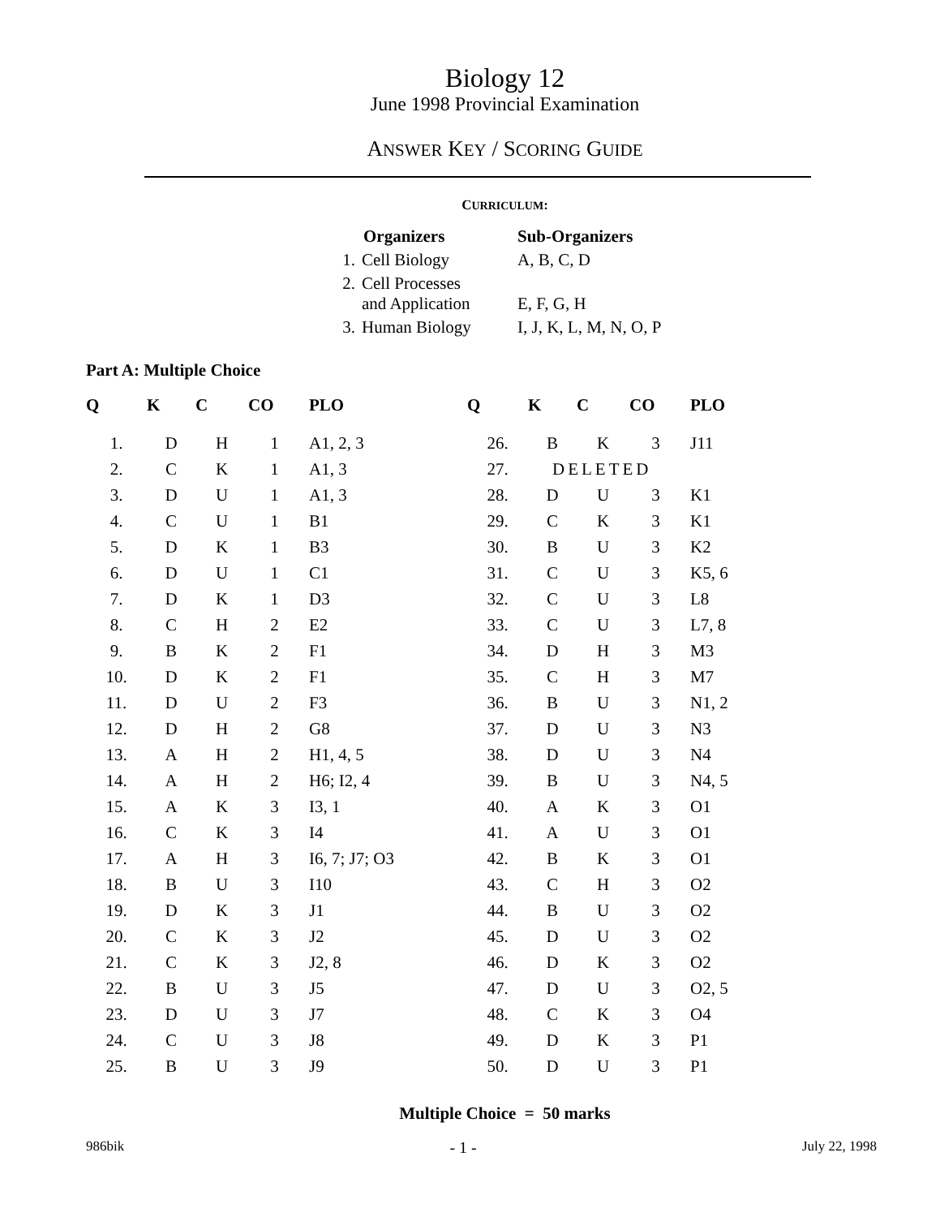Biology 12
June 1998 Provincial Examination
ANSWER KEY / SCORING GUIDE
CURRICULUM:
| | Organizers | Sub-Organizers |
| --- | --- | --- |
| 1. | Cell Biology | A, B, C, D |
| 2. | Cell Processes and Application | E, F, G, H |
| 3. | Human Biology | I, J, K, L, M, N, O, P |
Part A: Multiple Choice
| Q | K | C | CO | PLO | Q | K | C | CO | PLO |
| --- | --- | --- | --- | --- | --- | --- | --- | --- | --- |
| 1. | D | H | 1 | A1, 2, 3 | 26. | B | K | 3 | J11 |
| 2. | C | K | 1 | A1, 3 | 27. | DELETED | | | |
| 3. | D | U | 1 | A1, 3 | 28. | D | U | 3 | K1 |
| 4. | C | U | 1 | B1 | 29. | C | K | 3 | K1 |
| 5. | D | K | 1 | B3 | 30. | B | U | 3 | K2 |
| 6. | D | U | 1 | C1 | 31. | C | U | 3 | K5, 6 |
| 7. | D | K | 1 | D3 | 32. | C | U | 3 | L8 |
| 8. | C | H | 2 | E2 | 33. | C | U | 3 | L7, 8 |
| 9. | B | K | 2 | F1 | 34. | D | H | 3 | M3 |
| 10. | D | K | 2 | F1 | 35. | C | H | 3 | M7 |
| 11. | D | U | 2 | F3 | 36. | B | U | 3 | N1, 2 |
| 12. | D | H | 2 | G8 | 37. | D | U | 3 | N3 |
| 13. | A | H | 2 | H1, 4, 5 | 38. | D | U | 3 | N4 |
| 14. | A | H | 2 | H6; I2, 4 | 39. | B | U | 3 | N4, 5 |
| 15. | A | K | 3 | I3, 1 | 40. | A | K | 3 | O1 |
| 16. | C | K | 3 | I4 | 41. | A | U | 3 | O1 |
| 17. | A | H | 3 | I6, 7; J7; O3 | 42. | B | K | 3 | O1 |
| 18. | B | U | 3 | I10 | 43. | C | H | 3 | O2 |
| 19. | D | K | 3 | J1 | 44. | B | U | 3 | O2 |
| 20. | C | K | 3 | J2 | 45. | D | U | 3 | O2 |
| 21. | C | K | 3 | J2, 8 | 46. | D | K | 3 | O2 |
| 22. | B | U | 3 | J5 | 47. | D | U | 3 | O2, 5 |
| 23. | D | U | 3 | J7 | 48. | C | K | 3 | O4 |
| 24. | C | U | 3 | J8 | 49. | D | K | 3 | P1 |
| 25. | B | U | 3 | J9 | 50. | D | U | 3 | P1 |
Multiple Choice = 50 marks
986bik - 1 - July 22, 1998